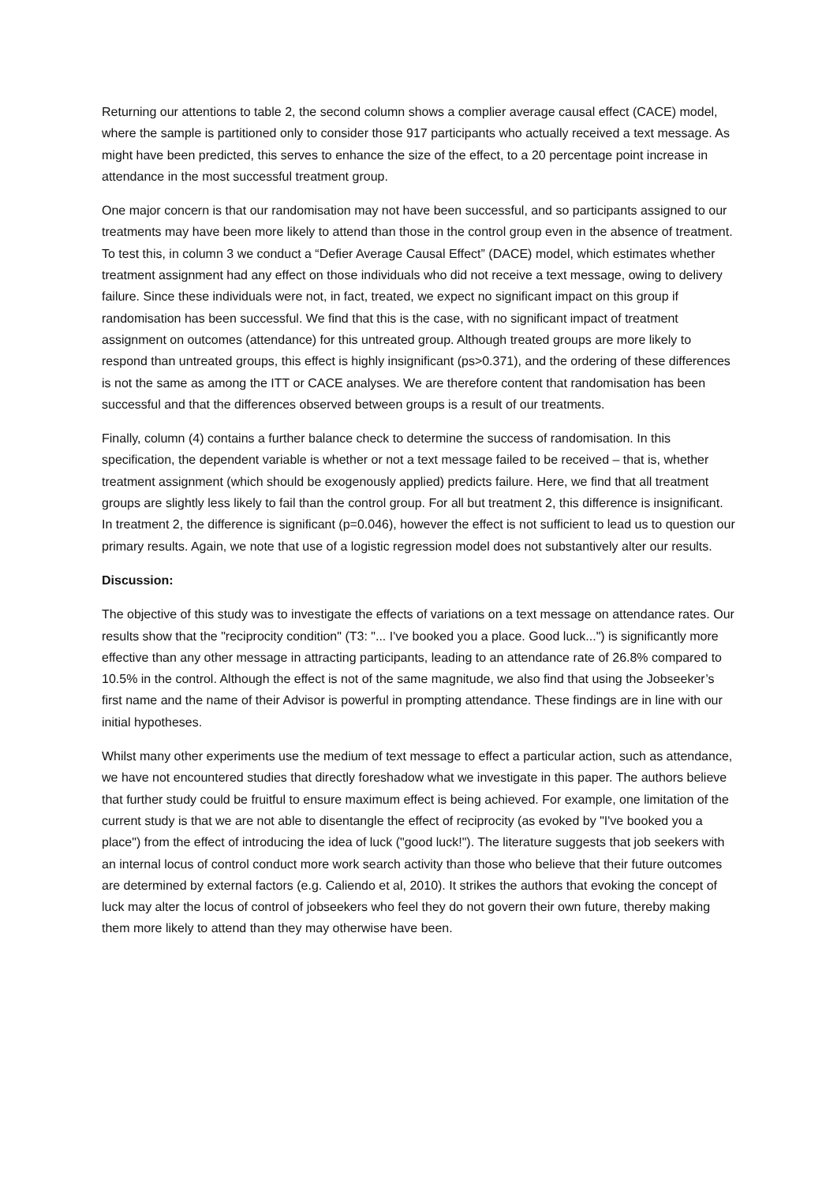Returning our attentions to table 2, the second column shows a complier average causal effect (CACE) model, where the sample is partitioned only to consider those 917 participants who actually received a text message. As might have been predicted, this serves to enhance the size of the effect, to a 20 percentage point increase in attendance in the most successful treatment group.
One major concern is that our randomisation may not have been successful, and so participants assigned to our treatments may have been more likely to attend than those in the control group even in the absence of treatment. To test this, in column 3 we conduct a “Defier Average Causal Effect” (DACE) model, which estimates whether treatment assignment had any effect on those individuals who did not receive a text message, owing to delivery failure. Since these individuals were not, in fact, treated, we expect no significant impact on this group if randomisation has been successful. We find that this is the case, with no significant impact of treatment assignment on outcomes (attendance) for this untreated group. Although treated groups are more likely to respond than untreated groups, this effect is highly insignificant (ps>0.371), and the ordering of these differences is not the same as among the ITT or CACE analyses. We are therefore content that randomisation has been successful and that the differences observed between groups is a result of our treatments.
Finally, column (4) contains a further balance check to determine the success of randomisation. In this specification, the dependent variable is whether or not a text message failed to be received – that is, whether treatment assignment (which should be exogenously applied) predicts failure. Here, we find that all treatment groups are slightly less likely to fail than the control group. For all but treatment 2, this difference is insignificant. In treatment 2, the difference is significant (p=0.046), however the effect is not sufficient to lead us to question our primary results. Again, we note that use of a logistic regression model does not substantively alter our results.
Discussion:
The objective of this study was to investigate the effects of variations on a text message on attendance rates. Our results show that the "reciprocity condition" (T3: "... I've booked you a place. Good luck...") is significantly more effective than any other message in attracting participants, leading to an attendance rate of 26.8% compared to 10.5% in the control. Although the effect is not of the same magnitude, we also find that using the Jobseeker’s first name and the name of their Advisor is powerful in prompting attendance. These findings are in line with our initial hypotheses.
Whilst many other experiments use the medium of text message to effect a particular action, such as attendance, we have not encountered studies that directly foreshadow what we investigate in this paper. The authors believe that further study could be fruitful to ensure maximum effect is being achieved. For example, one limitation of the current study is that we are not able to disentangle the effect of reciprocity (as evoked by "I've booked you a place") from the effect of introducing the idea of luck ("good luck!"). The literature suggests that job seekers with an internal locus of control conduct more work search activity than those who believe that their future outcomes are determined by external factors (e.g. Caliendo et al, 2010). It strikes the authors that evoking the concept of luck may alter the locus of control of jobseekers who feel they do not govern their own future, thereby making them more likely to attend than they may otherwise have been.